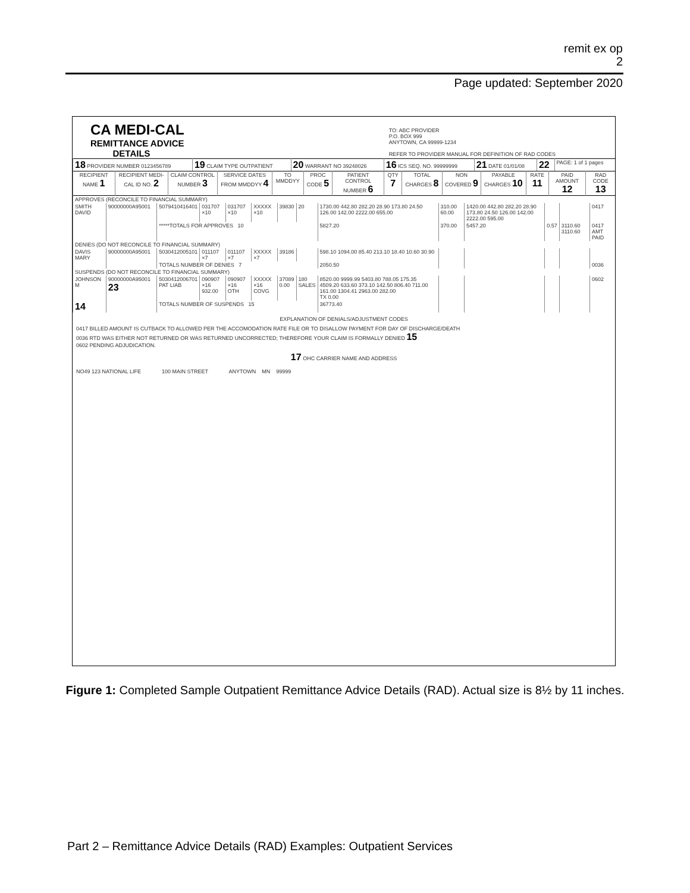remit ex op
2
Page updated: September 2020
CA MEDI-CAL
REMITTANCE ADVICE
DETAILS
TO: ABC PROVIDER
P.O. BOX 999
ANYTOWN, CA 99999-1234
REFER TO PROVIDER MANUAL FOR DEFINITION OF RAD CODES
| 18 PROVIDER NUMBER 0123456789 | 19 CLAIM TYPE OUTPATIENT | 20 WARRANT NO 39248026 | 16 ICS SEQ. NO. 99999999 | 21 DATE 01/01/08 | 22 | PAGE: 1 of 1 pages |
| RECIPIENT NAME 1 | RECIPIENT MEDI-CAL ID NO. 2 | CLAIM CONTROL NUMBER 3 | SERVICE DATES FROM MMDDYY 4 | TO MMDDYY | PROC CODE 5 | PATIENT CONTROL NUMBER 6 | QTY 7 | TOTAL CHARGES 8 | NON COVERED 9 | PAYABLE CHARGES 10 | RATE 11 | PAID AMOUNT 12 | RAD CODE 13 |
| --- | --- | --- | --- | --- | --- | --- | --- | --- | --- | --- | --- | --- | --- |
| APPROVES (RECONCILE TO FINANCIAL SUMMARY) | | | | | | | | | | | | | |
| SMITH DAVID | 90000000A95001 | 5079410416401 | 031707 ×10 | 031707 ×10 | XXXXX ×10 | 39830 | 20 | 1730.00 442.80 282.20 28.90 173.80 24.50 126.00 142.00 2222.00 655.00 | 310.00 60.00 | 1420.00 442.80 282.20 28.90 173.80 24.50 126.00 142.00 2222.00 595.00 | | | 0417 |
| | | *****TOTALS FOR APPROVES 10 | | | | | | 5827.20 | 370.00 | 5457.20 | 0.57 | 3110.60 3110.60 | 0417 AMT PAID |
| DENIES (DO NOT RECONCILE TO FINANCIAL SUMMARY) | | | | | | | | | | | | | |
| DAVIS MARY | 90000000A95001 | 5030412005101 | 011107 ×7 | 011107 ×7 | XXXXX ×7 | 39186 | | 598.10 1094.00 85.40 213.10 18.40 10.60 30.90 | | | | | |
| | | TOTALS NUMBER OF DENIES 7 | | | | | | 2050.50 | | | | | 0036 |
| SUSPENDS (DO NOT RECONCILE TO FINANCIAL SUMMARY) | | | | | | | | | | | | | |
| JOHNSON M | 90000000A95001 23 | 5030412006701 PAT LIAB | 090907 ×16 932.00 | 090907 ×16 OTH | XXXXX ×16 COVG | 37089 0.00 | 180 SALES | 8520.00 9999.99 5403.80 788.05 175.35 4509.20 633.60 373.10 142.50 806.40 711.00 161.00 1304.41 2963.00 282.00 TX 0.00 | | | | | 0602 |
| 14 | | TOTALS NUMBER OF SUSPENDS 15 | | | | | | 36773.40 | | | | | |
EXPLANATION OF DENIALS/ADJUSTMENT CODES
0417 BILLED AMOUNT IS CUTBACK TO ALLOWED PER THE ACCOMODATION RATE FILE OR TO DISALLOW PAYMENT FOR DAY OF DISCHARGE/DEATH
0036 RTD WAS EITHER NOT RETURNED OR WAS RETURNED UNCORRECTED; THEREFORE YOUR CLAIM IS FORMALLY DENIED 15
0602 PENDING ADJUDICATION.
17 OHC CARRIER NAME AND ADDRESS
NO49 123 NATIONAL LIFE 100 MAIN STREET ANYTOWN MN 99999
Figure 1: Completed Sample Outpatient Remittance Advice Details (RAD). Actual size is 8½ by 11 inches.
Part 2 – Remittance Advice Details (RAD) Examples: Outpatient Services